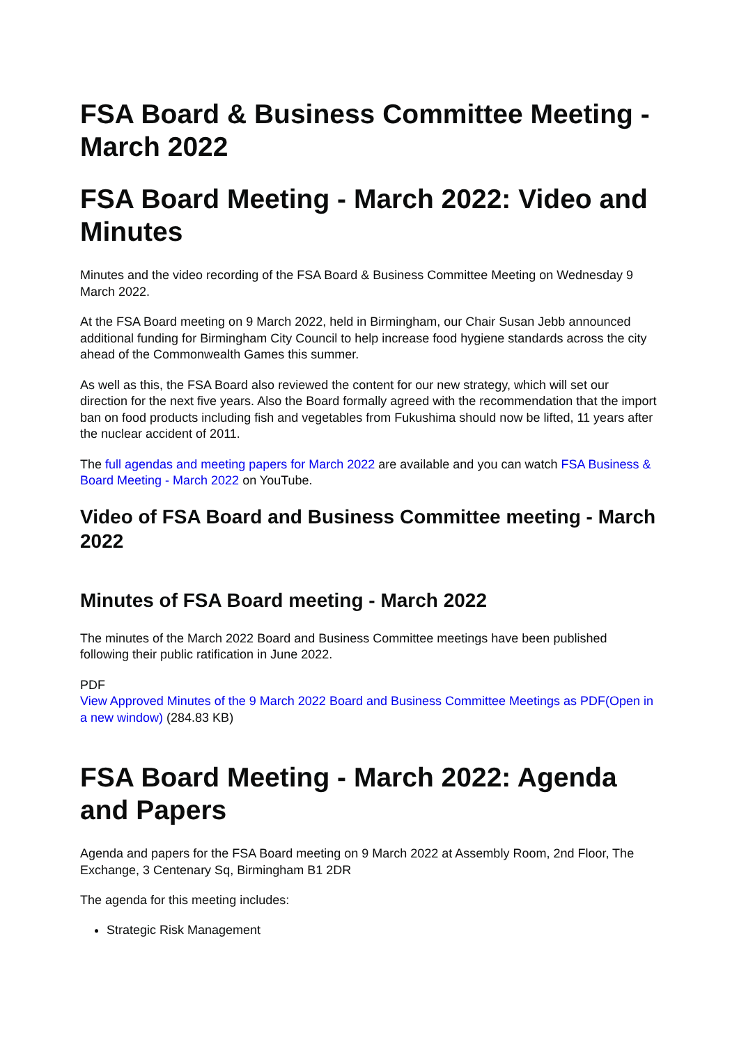FSA Board & Business Committee Meeting - March 2022
FSA Board Meeting - March 2022: Video and Minutes
Minutes and the video recording of the FSA Board & Business Committee Meeting on Wednesday 9 March 2022.
At the FSA Board meeting on 9 March 2022, held in Birmingham, our Chair Susan Jebb announced additional funding for Birmingham City Council to help increase food hygiene standards across the city ahead of the Commonwealth Games this summer.
As well as this, the FSA Board also reviewed the content for our new strategy, which will set our direction for the next five years. Also the Board formally agreed with the recommendation that the import ban on food products including fish and vegetables from Fukushima should now be lifted, 11 years after the nuclear accident of 2011.
The full agendas and meeting papers for March 2022 are available and you can watch FSA Business & Board Meeting - March 2022 on YouTube.
Video of FSA Board and Business Committee meeting - March 2022
Minutes of FSA Board meeting - March 2022
The minutes of the March 2022 Board and Business Committee meetings have been published following their public ratification in June 2022.
PDF
View Approved Minutes of the 9 March 2022 Board and Business Committee Meetings as PDF(Open in a new window) (284.83 KB)
FSA Board Meeting - March 2022: Agenda and Papers
Agenda and papers for the FSA Board meeting on 9 March 2022 at Assembly Room, 2nd Floor, The Exchange, 3 Centenary Sq, Birmingham B1 2DR
The agenda for this meeting includes:
Strategic Risk Management